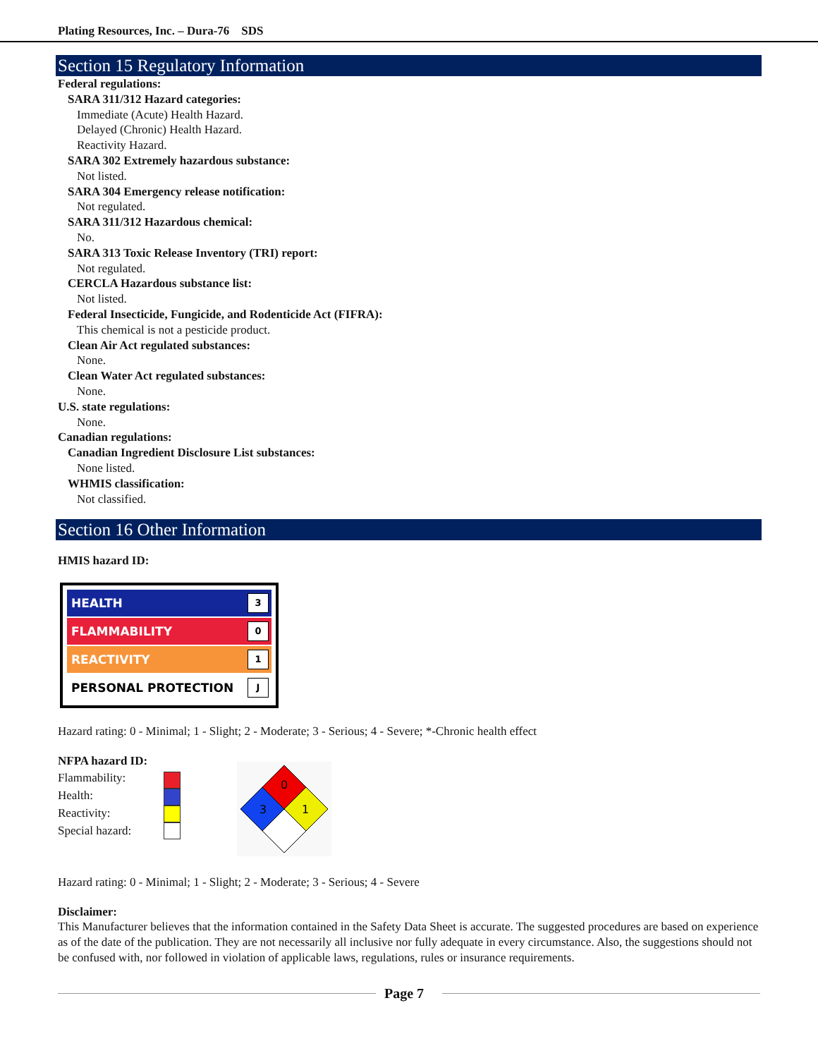Plating Resources, Inc. – Dura-76 SDS
Section 15 Regulatory Information
Federal regulations:
SARA 311/312 Hazard categories:
Immediate (Acute) Health Hazard.
Delayed (Chronic) Health Hazard.
Reactivity Hazard.
SARA 302 Extremely hazardous substance:
Not listed.
SARA 304 Emergency release notification:
Not regulated.
SARA 311/312 Hazardous chemical:
No.
SARA 313 Toxic Release Inventory (TRI) report:
Not regulated.
CERCLA Hazardous substance list:
Not listed.
Federal Insecticide, Fungicide, and Rodenticide Act (FIFRA):
This chemical is not a pesticide product.
Clean Air Act regulated substances:
None.
Clean Water Act regulated substances:
None.
U.S. state regulations:
None.
Canadian regulations:
Canadian Ingredient Disclosure List substances:
None listed.
WHMIS classification:
Not classified.
Section 16 Other Information
HMIS hazard ID:
HEALTH 3
FLAMMABILITY 0
REACTIVITY 1
PERSONAL PROTECTION J
Hazard rating: 0 - Minimal; 1 - Slight; 2 - Moderate; 3 - Serious; 4 - Severe; *-Chronic health effect
NFPA hazard ID:
Flammability:
Health:
Reactivity:
Special hazard:
0
3
1
Hazard rating: 0 - Minimal; 1 - Slight; 2 - Moderate; 3 - Serious; 4 - Severe
Disclaimer:
This Manufacturer believes that the information contained in the Safety Data Sheet is accurate. The suggested procedures are based on experience as of the date of the publication. They are not necessarily all inclusive nor fully adequate in every circumstance. Also, the suggestions should not be confused with, nor followed in violation of applicable laws, regulations, rules or insurance requirements.
Page 7